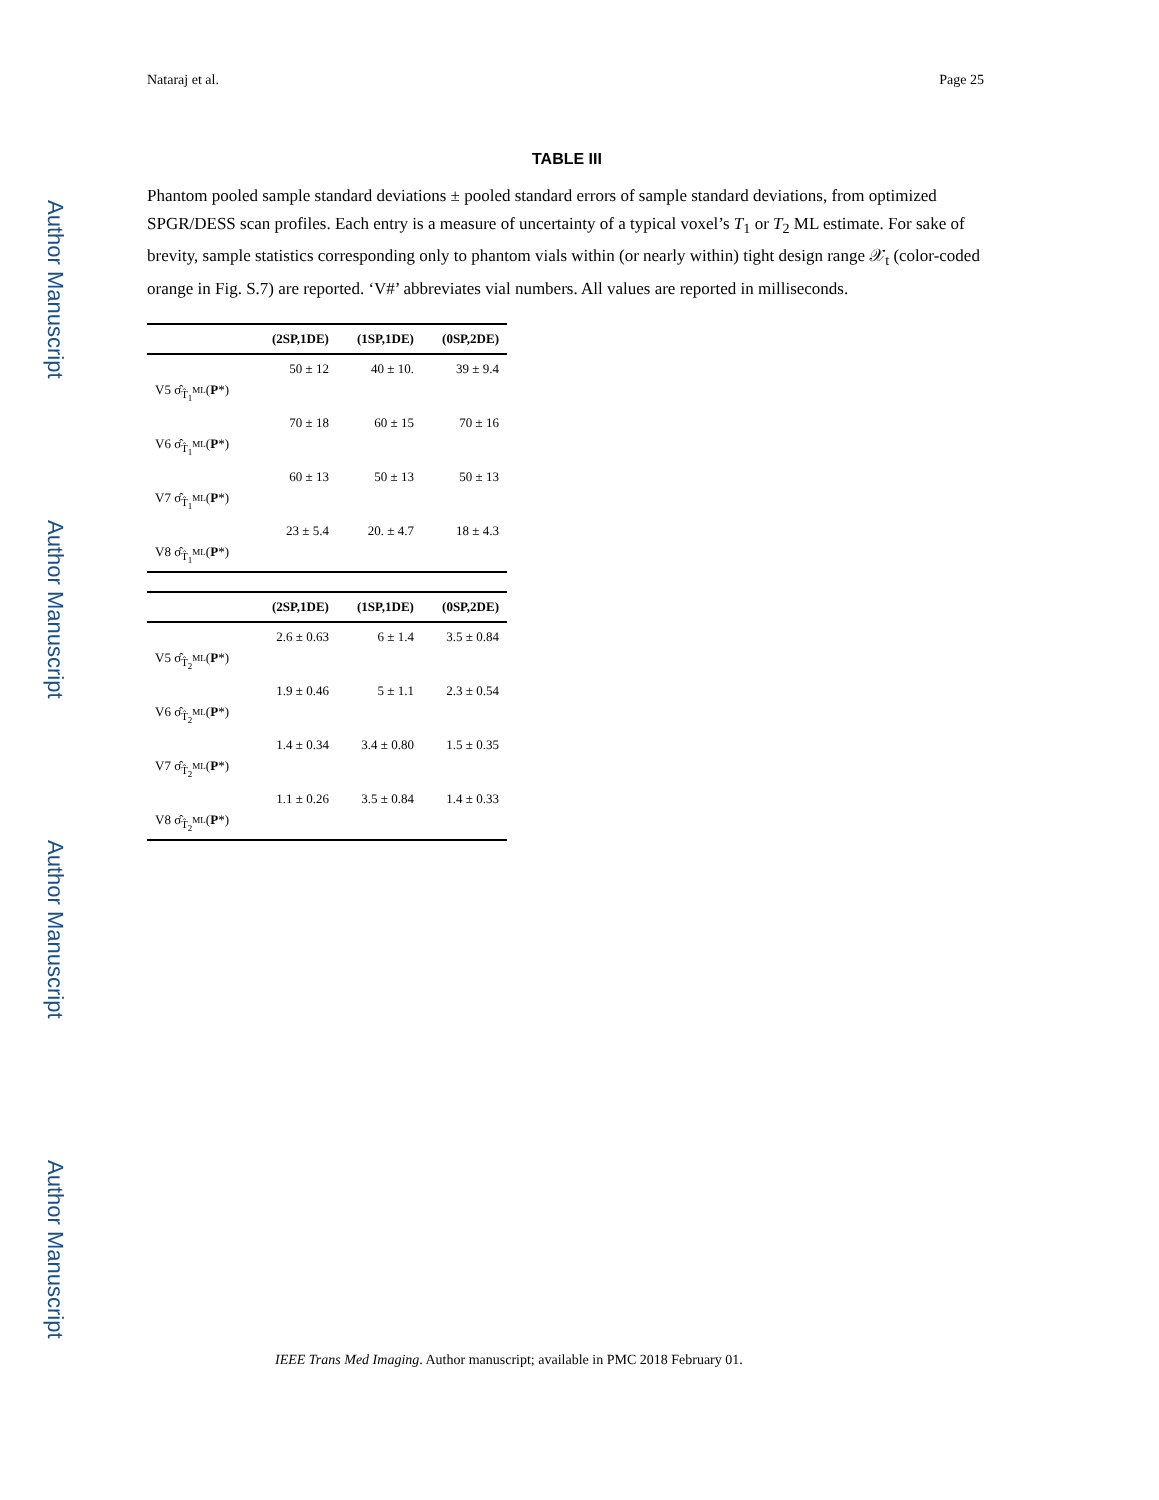Author Manuscript
Author Manuscript
Author Manuscript
Author Manuscript
Nataraj et al. Page 25
TABLE III
Phantom pooled sample standard deviations ± pooled standard errors of sample standard deviations, from optimized SPGR/DESS scan profiles. Each entry is a measure of uncertainty of a typical voxel’s T<sub>1</sub> or T<sub>2</sub> ML estimate. For sake of brevity, sample statistics corresponding only to phantom vials within (or nearly within) tight design range 𝒳<sub>t</sub> (color-coded orange in Fig. S.7) are reported. ‘V#’ abbreviates vial numbers. All values are reported in milliseconds.
| | (2SP,1DE) | (1SP,1DE) | (0SP,2DE) |
| --- | --- | --- | --- |
| V5 σ̂<sub>T̂<sub>1</sub><sup>ML</sup></sub>( P *) | 50 ± 12 | 40 ± 10. | 39 ± 9.4 |
| V6 σ̂<sub>T̂<sub>1</sub><sup>ML</sup></sub>( P *) | 70 ± 18 | 60 ± 15 | 70 ± 16 |
| V7 σ̂<sub>T̂<sub>1</sub><sup>ML</sup></sub>( P *) | 60 ± 13 | 50 ± 13 | 50 ± 13 |
| V8 σ̂<sub>T̂<sub>1</sub><sup>ML</sup></sub>( P *) | 23 ± 5.4 | 20. ± 4.7 | 18 ± 4.3 |
| | (2SP,1DE) | (1SP,1DE) | (0SP,2DE) |
| --- | --- | --- | --- |
| V5 σ̂<sub>T̂<sub>2</sub><sup>ML</sup></sub>( P *) | 2.6 ± 0.63 | 6 ± 1.4 | 3.5 ± 0.84 |
| V6 σ̂<sub>T̂<sub>2</sub><sup>ML</sup></sub>( P *) | 1.9 ± 0.46 | 5 ± 1.1 | 2.3 ± 0.54 |
| V7 σ̂<sub>T̂<sub>2</sub><sup>ML</sup></sub>( P *) | 1.4 ± 0.34 | 3.4 ± 0.80 | 1.5 ± 0.35 |
| V8 σ̂<sub>T̂<sub>2</sub><sup>ML</sup></sub>( P *) | 1.1 ± 0.26 | 3.5 ± 0.84 | 1.4 ± 0.33 |
IEEE Trans Med Imaging. Author manuscript; available in PMC 2018 February 01.